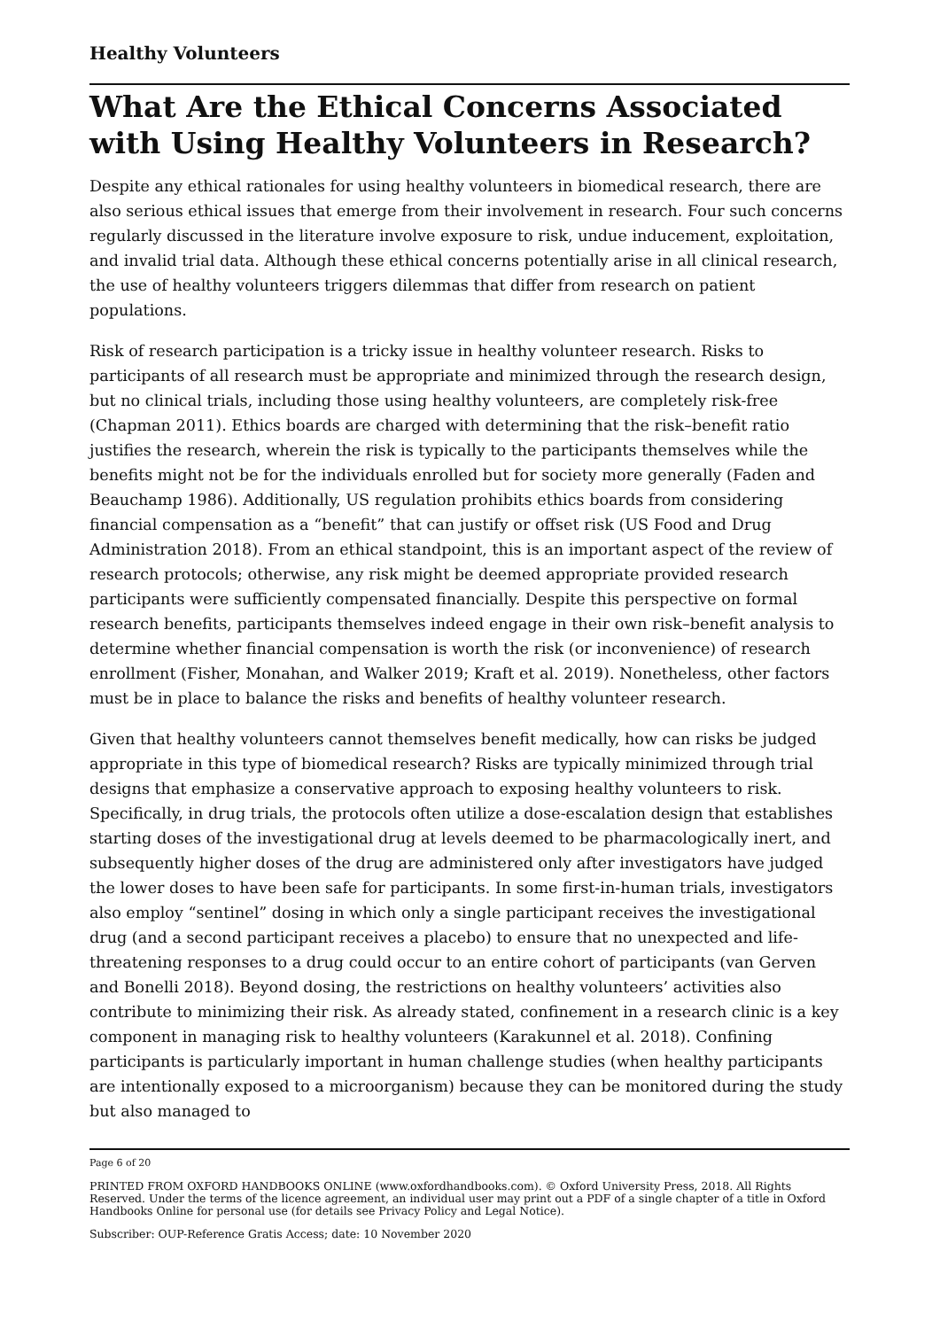Healthy Volunteers
What Are the Ethical Concerns Associated with Using Healthy Volunteers in Research?
Despite any ethical rationales for using healthy volunteers in biomedical research, there are also serious ethical issues that emerge from their involvement in research. Four such concerns regularly discussed in the literature involve exposure to risk, undue inducement, exploitation, and invalid trial data. Although these ethical concerns potentially arise in all clinical research, the use of healthy volunteers triggers dilemmas that differ from research on patient populations.
Risk of research participation is a tricky issue in healthy volunteer research. Risks to participants of all research must be appropriate and minimized through the research design, but no clinical trials, including those using healthy volunteers, are completely risk-free (Chapman 2011). Ethics boards are charged with determining that the risk–benefit ratio justifies the research, wherein the risk is typically to the participants themselves while the benefits might not be for the individuals enrolled but for society more generally (Faden and Beauchamp 1986). Additionally, US regulation prohibits ethics boards from considering financial compensation as a “benefit” that can justify or offset risk (US Food and Drug Administration 2018). From an ethical standpoint, this is an important aspect of the review of research protocols; otherwise, any risk might be deemed appropriate provided research participants were sufficiently compensated financially. Despite this perspective on formal research benefits, participants themselves indeed engage in their own risk–benefit analysis to determine whether financial compensation is worth the risk (or inconvenience) of research enrollment (Fisher, Monahan, and Walker 2019; Kraft et al. 2019). Nonetheless, other factors must be in place to balance the risks and benefits of healthy volunteer research.
Given that healthy volunteers cannot themselves benefit medically, how can risks be judged appropriate in this type of biomedical research? Risks are typically minimized through trial designs that emphasize a conservative approach to exposing healthy volunteers to risk. Specifically, in drug trials, the protocols often utilize a dose-escalation design that establishes starting doses of the investigational drug at levels deemed to be pharmacologically inert, and subsequently higher doses of the drug are administered only after investigators have judged the lower doses to have been safe for participants. In some first-in-human trials, investigators also employ “sentinel” dosing in which only a single participant receives the investigational drug (and a second participant receives a placebo) to ensure that no unexpected and life-threatening responses to a drug could occur to an entire cohort of participants (van Gerven and Bonelli 2018). Beyond dosing, the restrictions on healthy volunteers’ activities also contribute to minimizing their risk. As already stated, confinement in a research clinic is a key component in managing risk to healthy volunteers (Karakunnel et al. 2018). Confining participants is particularly important in human challenge studies (when healthy participants are intentionally exposed to a microorganism) because they can be monitored during the study but also managed to
Page 6 of 20
PRINTED FROM OXFORD HANDBOOKS ONLINE (www.oxfordhandbooks.com). © Oxford University Press, 2018. All Rights Reserved. Under the terms of the licence agreement, an individual user may print out a PDF of a single chapter of a title in Oxford Handbooks Online for personal use (for details see Privacy Policy and Legal Notice).
Subscriber: OUP-Reference Gratis Access; date: 10 November 2020